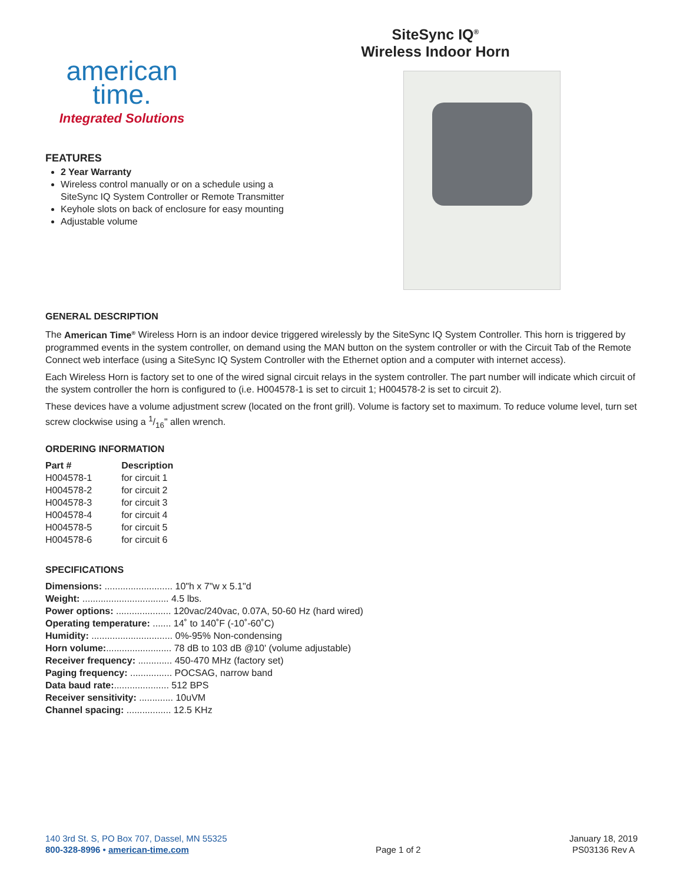american
time.
Integrated Solutions
FEATURES
2 Year Warranty
Wireless control manually or on a schedule using a SiteSync IQ System Controller or Remote Transmitter
Keyhole slots on back of enclosure for easy mounting
Adjustable volume
SiteSync IQ<sup>®</sup>
Wireless Indoor Horn
GENERAL DESCRIPTION
The American Time<sup>®</sup> Wireless Horn is an indoor device triggered wirelessly by the SiteSync IQ System Controller. This horn is triggered by programmed events in the system controller, on demand using the MAN button on the system controller or with the Circuit Tab of the Remote Connect web interface (using a SiteSync IQ System Controller with the Ethernet option and a computer with internet access).
Each Wireless Horn is factory set to one of the wired signal circuit relays in the system controller. The part number will indicate which circuit of the system controller the horn is configured to (i.e. H004578-1 is set to circuit 1; H004578-2 is set to circuit 2).
These devices have a volume adjustment screw (located on the front grill). Volume is factory set to maximum. To reduce volume level, turn set screw clockwise using a 1/16" allen wrench.
ORDERING INFORMATION
| Part # | Description |
| --- | --- |
| H004578-1 | for circuit 1 |
| H004578-2 | for circuit 2 |
| H004578-3 | for circuit 3 |
| H004578-4 | for circuit 4 |
| H004578-5 | for circuit 5 |
| H004578-6 | for circuit 6 |
SPECIFICATIONS
| Dimensions: .......................... 10"h x 7"w x 5.1"d |
| Weight: ................................. 4.5 lbs. |
| Power options: ..................... 120vac/240vac, 0.07A, 50-60 Hz (hard wired) |
| Operating temperature: ....... 14˚ to 140˚F (-10˚-60˚C) |
| Humidity: ............................... 0%-95% Non-condensing |
| Horn volume: ......................... 78 dB to 103 dB @10' (volume adjustable) |
| Receiver frequency: ............. 450-470 MHz (factory set) |
| Paging frequency: ................ POCSAG, narrow band |
| Data baud rate: ..................... 512 BPS |
| Receiver sensitivity: ............. 10uVM |
| Channel spacing: ................. 12.5 KHz |
140 3rd St. S, PO Box 707, Dassel, MN 55325
800-328-8996 • american-time.com
Page 1 of 2 January 18, 2019
PS03136 Rev A